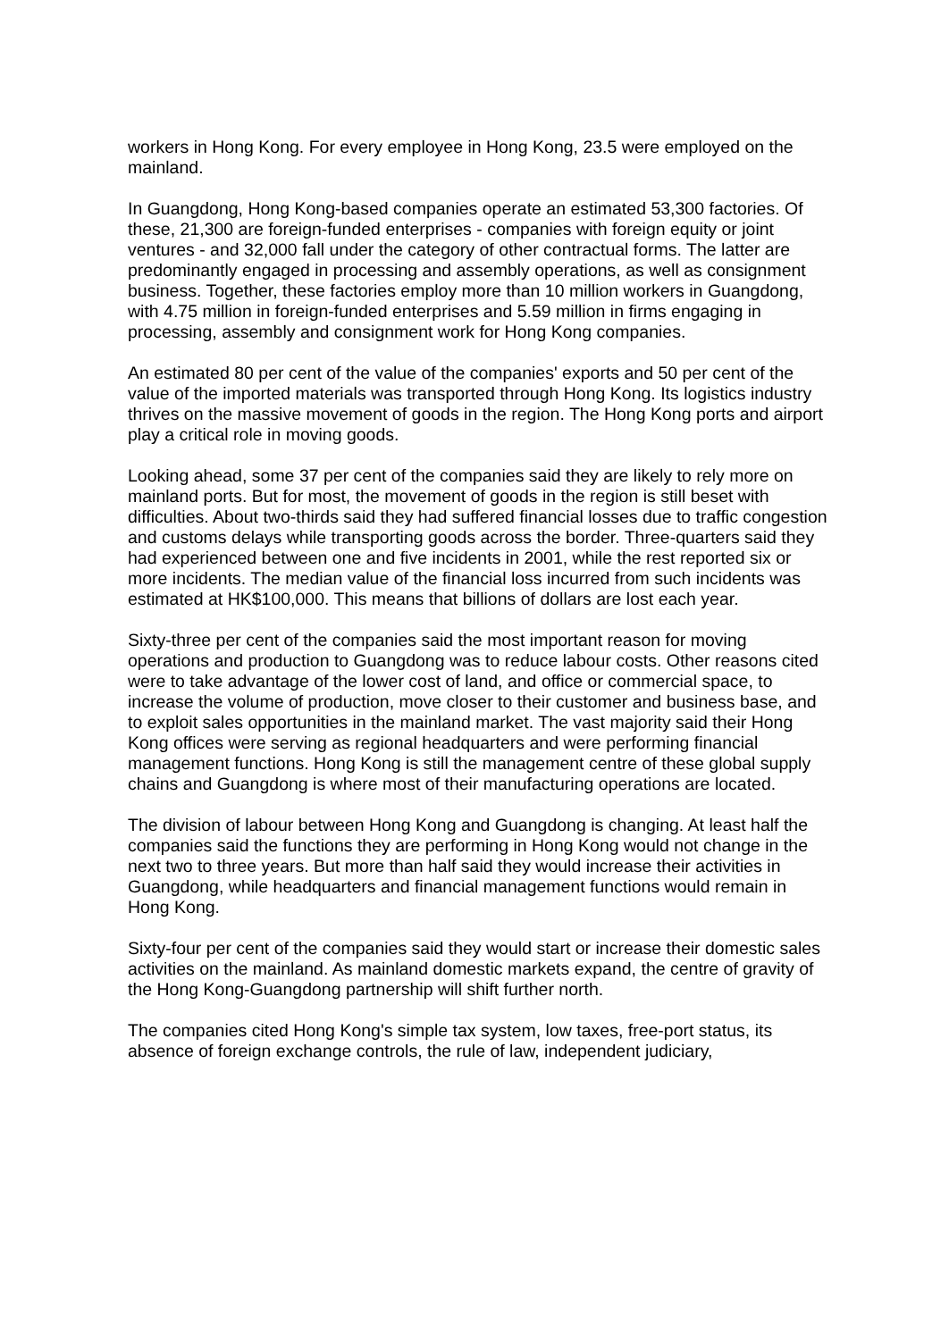workers in Hong Kong. For every employee in Hong Kong, 23.5 were employed on the mainland.
In Guangdong, Hong Kong-based companies operate an estimated 53,300 factories. Of these, 21,300 are foreign-funded enterprises - companies with foreign equity or joint ventures - and 32,000 fall under the category of other contractual forms. The latter are predominantly engaged in processing and assembly operations, as well as consignment business. Together, these factories employ more than 10 million workers in Guangdong, with 4.75 million in foreign-funded enterprises and 5.59 million in firms engaging in processing, assembly and consignment work for Hong Kong companies.
An estimated 80 per cent of the value of the companies' exports and 50 per cent of the value of the imported materials was transported through Hong Kong. Its logistics industry thrives on the massive movement of goods in the region. The Hong Kong ports and airport play a critical role in moving goods.
Looking ahead, some 37 per cent of the companies said they are likely to rely more on mainland ports. But for most, the movement of goods in the region is still beset with difficulties. About two-thirds said they had suffered financial losses due to traffic congestion and customs delays while transporting goods across the border. Three-quarters said they had experienced between one and five incidents in 2001, while the rest reported six or more incidents. The median value of the financial loss incurred from such incidents was estimated at HK$100,000. This means that billions of dollars are lost each year.
Sixty-three per cent of the companies said the most important reason for moving operations and production to Guangdong was to reduce labour costs. Other reasons cited were to take advantage of the lower cost of land, and office or commercial space, to increase the volume of production, move closer to their customer and business base, and to exploit sales opportunities in the mainland market. The vast majority said their Hong Kong offices were serving as regional headquarters and were performing financial management functions. Hong Kong is still the management centre of these global supply chains and Guangdong is where most of their manufacturing operations are located.
The division of labour between Hong Kong and Guangdong is changing. At least half the companies said the functions they are performing in Hong Kong would not change in the next two to three years. But more than half said they would increase their activities in Guangdong, while headquarters and financial management functions would remain in Hong Kong.
Sixty-four per cent of the companies said they would start or increase their domestic sales activities on the mainland. As mainland domestic markets expand, the centre of gravity of the Hong Kong-Guangdong partnership will shift further north.
The companies cited Hong Kong's simple tax system, low taxes, free-port status, its absence of foreign exchange controls, the rule of law, independent judiciary,